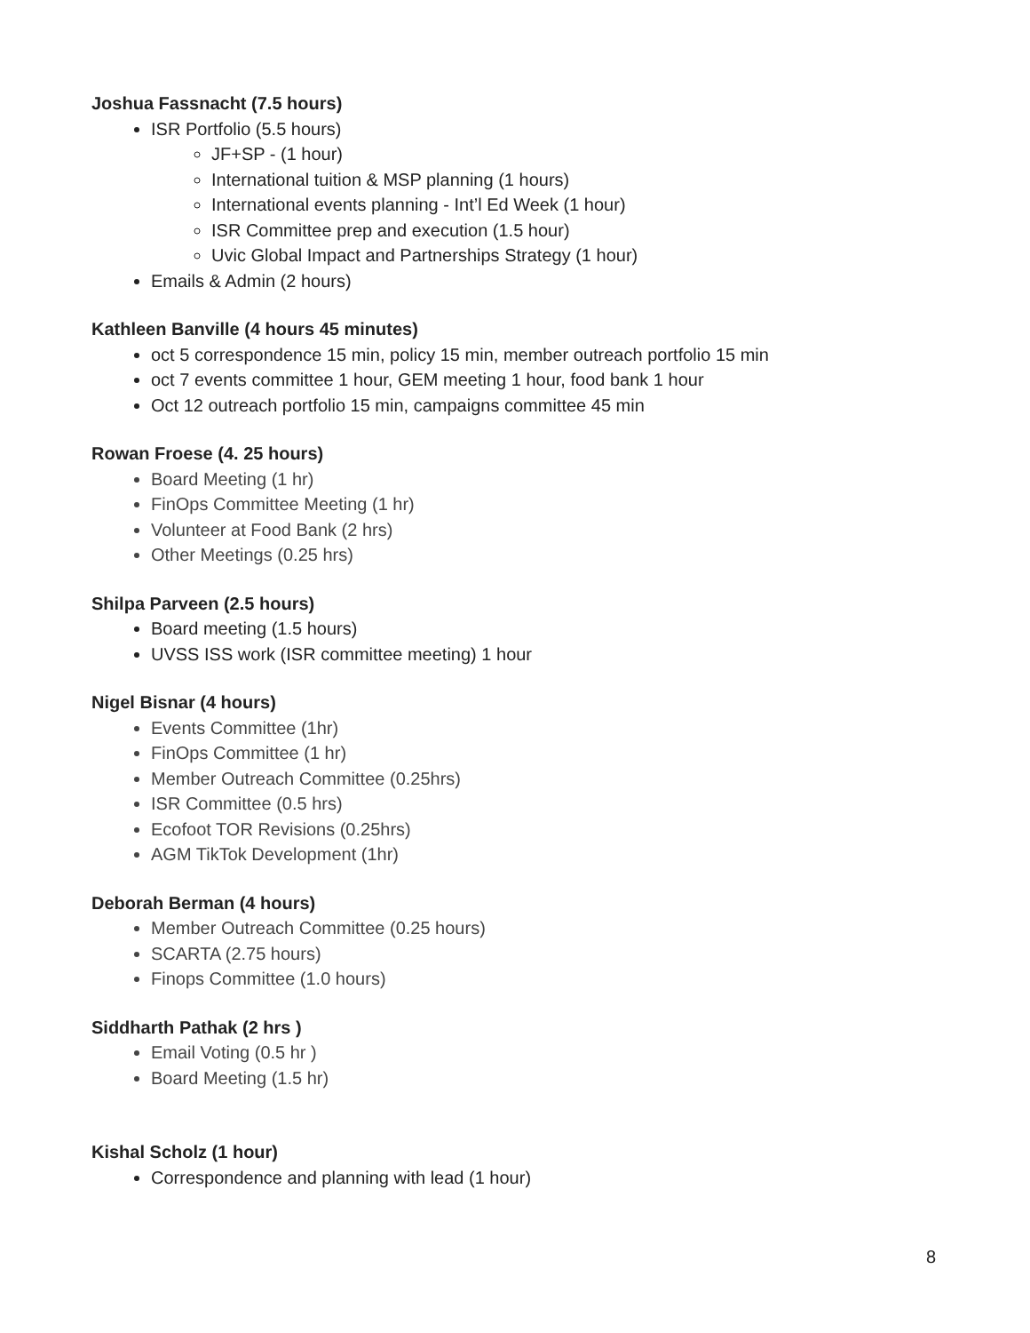Joshua Fassnacht (7.5 hours)
ISR Portfolio (5.5 hours)
JF+SP - (1 hour)
International tuition & MSP planning (1 hours)
International events planning - Int’l Ed Week (1 hour)
ISR Committee prep and execution (1.5 hour)
Uvic Global Impact and Partnerships Strategy (1 hour)
Emails & Admin (2 hours)
Kathleen Banville (4 hours 45 minutes)
oct 5 correspondence 15 min, policy 15 min, member outreach portfolio 15 min
oct 7 events committee 1 hour, GEM meeting 1 hour, food bank 1 hour
Oct 12 outreach portfolio 15 min, campaigns committee 45 min
Rowan Froese (4. 25 hours)
Board Meeting (1 hr)
FinOps Committee Meeting (1 hr)
Volunteer at Food Bank (2 hrs)
Other Meetings (0.25 hrs)
Shilpa Parveen (2.5 hours)
Board meeting (1.5 hours)
UVSS ISS work (ISR committee meeting) 1 hour
Nigel Bisnar (4 hours)
Events Committee (1hr)
FinOps Committee (1 hr)
Member Outreach Committee (0.25hrs)
ISR Committee (0.5 hrs)
Ecofoot TOR Revisions (0.25hrs)
AGM TikTok Development (1hr)
Deborah Berman (4 hours)
Member Outreach Committee (0.25 hours)
SCARTA (2.75 hours)
Finops Committee (1.0 hours)
Siddharth Pathak (2 hrs )
Email Voting (0.5 hr )
Board Meeting (1.5 hr)
Kishal Scholz (1 hour)
Correspondence and planning with lead (1 hour)
8